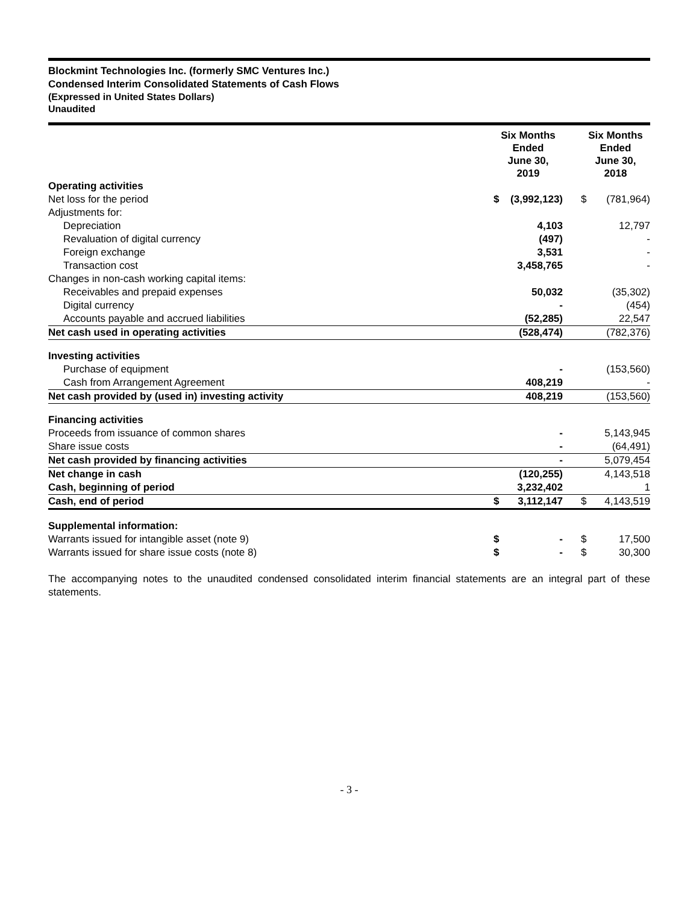Blockmint Technologies Inc. (formerly SMC Ventures Inc.)
Condensed Interim Consolidated Statements of Cash Flows
(Expressed in United States Dollars)
Unaudited
| | Six Months Ended June 30, 2019 | | | Six Months Ended June 30, 2018 | |
| --- | --- | --- | --- | --- | --- |
| Operating activities | | | | | |
| Net loss for the period | $ | (3,992,123) | | $ | (781,964) |
| Adjustments for: | | | | | |
| Depreciation | | 4,103 | | | 12,797 |
| Revaluation of digital currency | | (497) | | | - |
| Foreign exchange | | 3,531 | | | - |
| Transaction cost | | 3,458,765 | | | - |
| Changes in non-cash working capital items: | | | | | |
| Receivables and prepaid expenses | | 50,032 | | | (35,302) |
| Digital currency | | - | | | (454) |
| Accounts payable and accrued liabilities | | (52,285) | | | 22,547 |
| Net cash used in operating activities | | (528,474) | | | (782,376) |
| Investing activities | | | | | |
| Purchase of equipment | | - | | | (153,560) |
| Cash from Arrangement Agreement | | 408,219 | | | - |
| Net cash provided by (used in) investing activity | | 408,219 | | | (153,560) |
| Financing activities | | | | | |
| Proceeds from issuance of common shares | | - | | | 5,143,945 |
| Share issue costs | | - | | | (64,491) |
| Net cash provided by financing activities | | - | | | 5,079,454 |
| Net change in cash | | (120,255) | | | 4,143,518 |
| Cash, beginning of period | | 3,232,402 | | | 1 |
| Cash, end of period | $ | 3,112,147 | | $ | 4,143,519 |
| Supplemental information: | | | | | |
| Warrants issued for intangible asset (note 9) | $ | - | | $ | 17,500 |
| Warrants issued for share issue costs (note 8) | $ | - | | $ | 30,300 |
The accompanying notes to the unaudited condensed consolidated interim financial statements are an integral part of these statements.
- 3 -